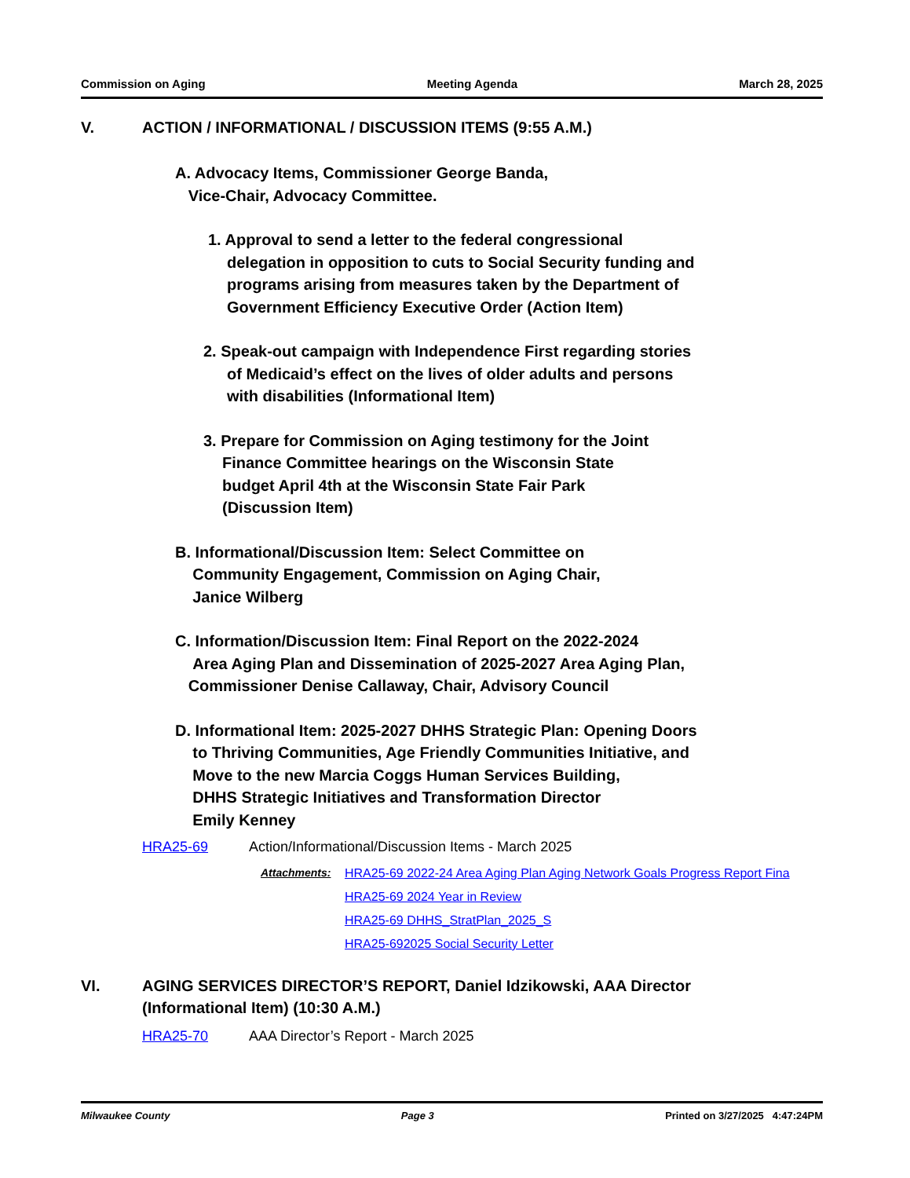Commission on Aging Meeting Agenda March 28, 2025
V. ACTION / INFORMATIONAL / DISCUSSION ITEMS (9:55 A.M.)
A. Advocacy Items, Commissioner George Banda,
Vice-Chair, Advocacy Committee.
1. Approval to send a letter to the federal congressional
delegation in opposition to cuts to Social Security funding and
programs arising from measures taken by the Department of
Government Efficiency Executive Order (Action Item)
2. Speak-out campaign with Independence First regarding stories
of Medicaid’s effect on the lives of older adults and persons
with disabilities (Informational Item)
3. Prepare for Commission on Aging testimony for the Joint
Finance Committee hearings on the Wisconsin State
budget April 4th at the Wisconsin State Fair Park
(Discussion Item)
B. Informational/Discussion Item: Select Committee on
Community Engagement, Commission on Aging Chair,
Janice Wilberg
C. Information/Discussion Item: Final Report on the 2022-2024
Area Aging Plan and Dissemination of 2025-2027 Area Aging Plan,
Commissioner Denise Callaway, Chair, Advisory Council
D. Informational Item: 2025-2027 DHHS Strategic Plan: Opening Doors
to Thriving Communities, Age Friendly Communities Initiative, and
Move to the new Marcia Coggs Human Services Building,
DHHS Strategic Initiatives and Transformation Director
Emily Kenney
HRA25-69 Action/Informational/Discussion Items - March 2025
Attachments: HRA25-69 2022-24 Area Aging Plan Aging Network Goals Progress Report Fina
HRA25-69 2024 Year in Review
HRA25-69 DHHS_StratPlan_2025_S
HRA25-692025 Social Security Letter
VI. AGING SERVICES DIRECTOR’S REPORT, Daniel Idzikowski, AAA Director
(Informational Item) (10:30 A.M.)
HRA25-70 AAA Director’s Report - March 2025
Milwaukee County Page 3 Printed on 3/27/2025 4:47:24PM